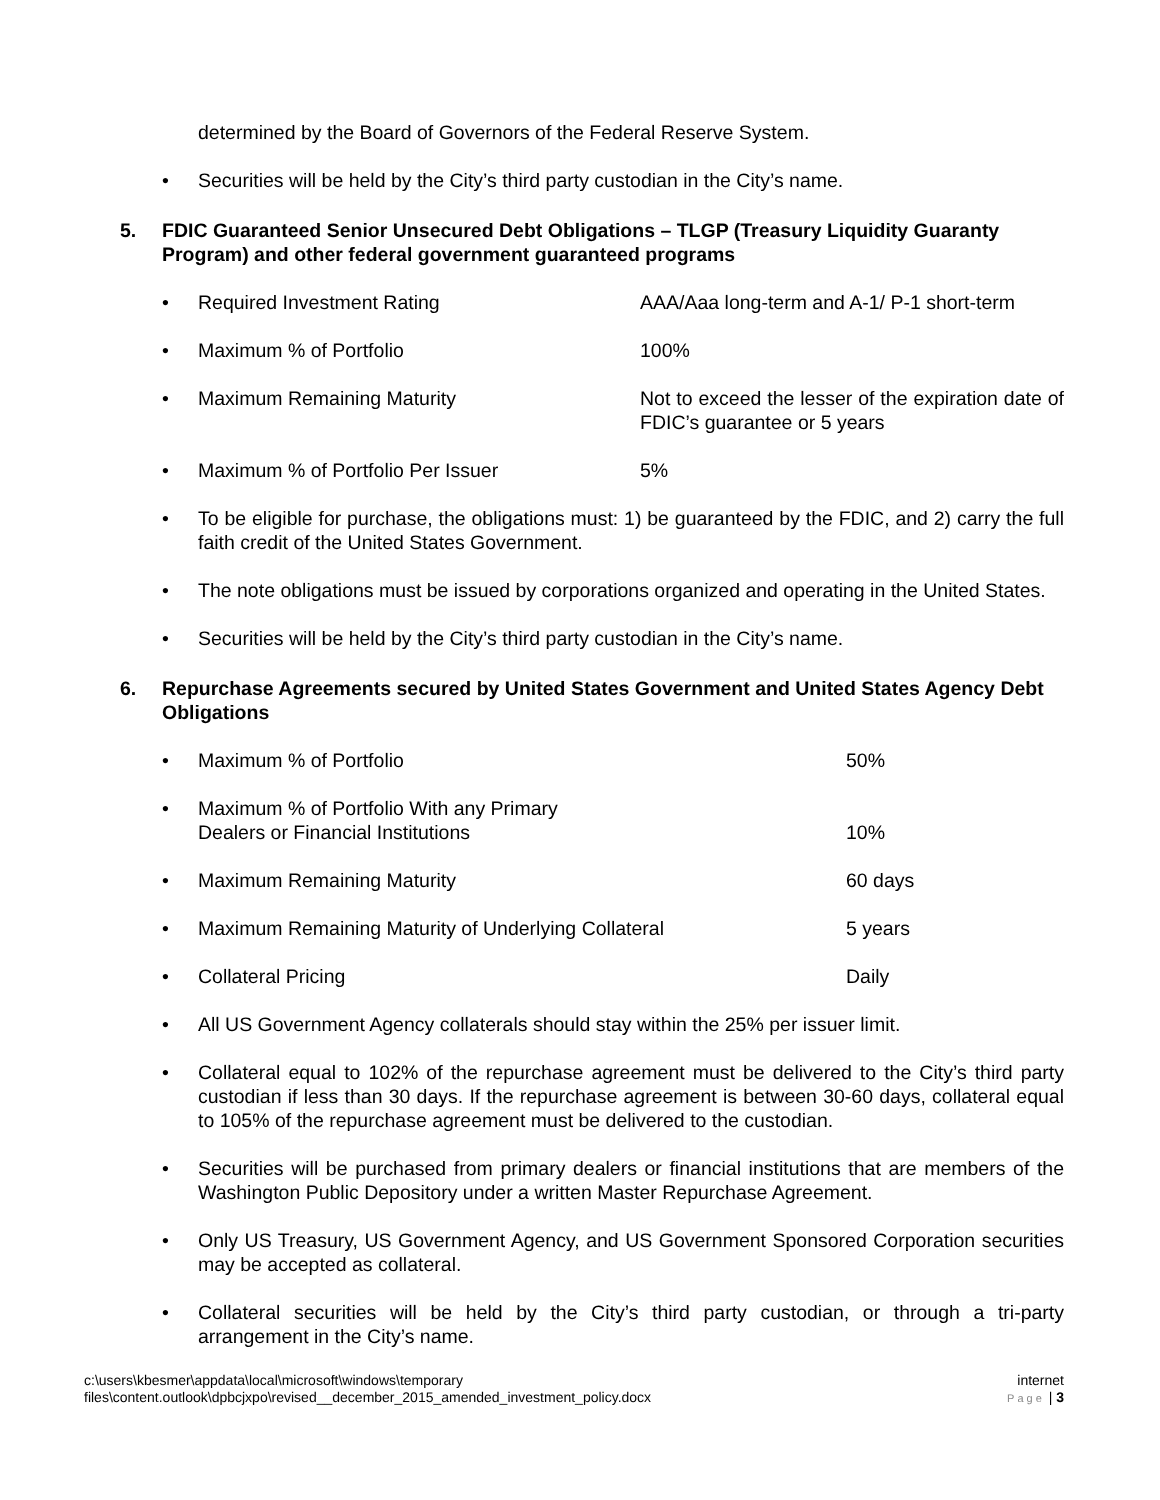determined by the Board of Governors of the Federal Reserve System.
• Securities will be held by the City’s third party custodian in the City’s name.
5. FDIC Guaranteed Senior Unsecured Debt Obligations – TLGP (Treasury Liquidity Guaranty Program) and other federal government guaranteed programs
• Required Investment Rating AAA/Aaa long-term and A-1/ P-1 short-term
• Maximum % of Portfolio 100%
• Maximum Remaining Maturity Not to exceed the lesser of the expiration date of FDIC’s guarantee or 5 years
• Maximum % of Portfolio Per Issuer 5%
• To be eligible for purchase, the obligations must: 1) be guaranteed by the FDIC, and 2) carry the full faith credit of the United States Government.
• The note obligations must be issued by corporations organized and operating in the United States.
• Securities will be held by the City’s third party custodian in the City’s name.
6. Repurchase Agreements secured by United States Government and United States Agency Debt Obligations
• Maximum % of Portfolio 50%
• Maximum % of Portfolio With any Primary
Dealers or Financial Institutions
10%
• Maximum Remaining Maturity 60 days
• Maximum Remaining Maturity of Underlying Collateral 5 years
• Collateral Pricing Daily
• All US Government Agency collaterals should stay within the 25% per issuer limit.
• Collateral equal to 102% of the repurchase agreement must be delivered to the City’s third party custodian if less than 30 days. If the repurchase agreement is between 30-60 days, collateral equal to 105% of the repurchase agreement must be delivered to the custodian.
• Securities will be purchased from primary dealers or financial institutions that are members of the Washington Public Depository under a written Master Repurchase Agreement.
• Only US Treasury, US Government Agency, and US Government Sponsored Corporation securities may be accepted as collateral.
• Collateral securities will be held by the City’s third party custodian, or through a tri-party arrangement in the City’s name.
c:\users\kbesmer\appdata\local\microsoft\windows\temporary
files\content.outlook\dpbcjxpo\revised__december_2015_amended_investment_policy.docx internet
Page | 3